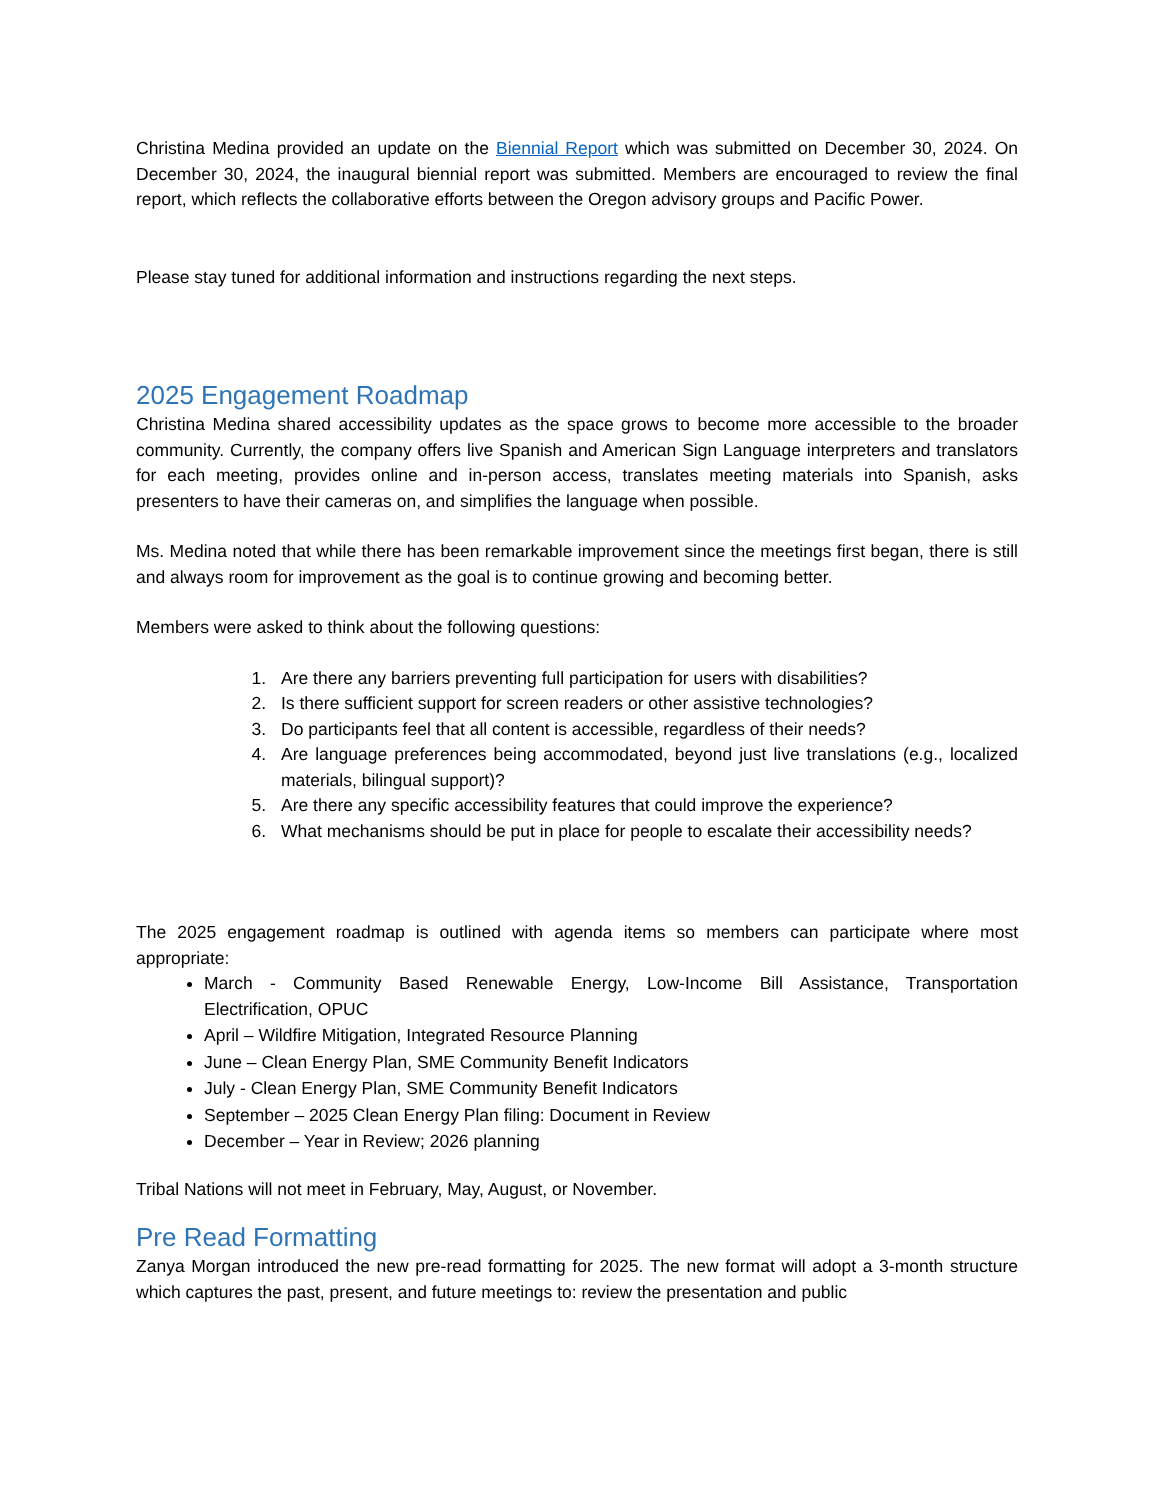Christina Medina provided an update on the Biennial Report which was submitted on December 30, 2024. On December 30, 2024, the inaugural biennial report was submitted. Members are encouraged to review the final report, which reflects the collaborative efforts between the Oregon advisory groups and Pacific Power.
Please stay tuned for additional information and instructions regarding the next steps.
2025 Engagement Roadmap
Christina Medina shared accessibility updates as the space grows to become more accessible to the broader community. Currently, the company offers live Spanish and American Sign Language interpreters and translators for each meeting, provides online and in-person access, translates meeting materials into Spanish, asks presenters to have their cameras on, and simplifies the language when possible.
Ms. Medina noted that while there has been remarkable improvement since the meetings first began, there is still and always room for improvement as the goal is to continue growing and becoming better.
Members were asked to think about the following questions:
1. Are there any barriers preventing full participation for users with disabilities?
2. Is there sufficient support for screen readers or other assistive technologies?
3. Do participants feel that all content is accessible, regardless of their needs?
4. Are language preferences being accommodated, beyond just live translations (e.g., localized materials, bilingual support)?
5. Are there any specific accessibility features that could improve the experience?
6. What mechanisms should be put in place for people to escalate their accessibility needs?
The 2025 engagement roadmap is outlined with agenda items so members can participate where most appropriate:
March - Community Based Renewable Energy, Low-Income Bill Assistance, Transportation Electrification, OPUC
April – Wildfire Mitigation, Integrated Resource Planning
June – Clean Energy Plan, SME Community Benefit Indicators
July - Clean Energy Plan, SME Community Benefit Indicators
September – 2025 Clean Energy Plan filing: Document in Review
December – Year in Review; 2026 planning
Tribal Nations will not meet in February, May, August, or November.
Pre Read Formatting
Zanya Morgan introduced the new pre-read formatting for 2025. The new format will adopt a 3-month structure which captures the past, present, and future meetings to: review the presentation and public